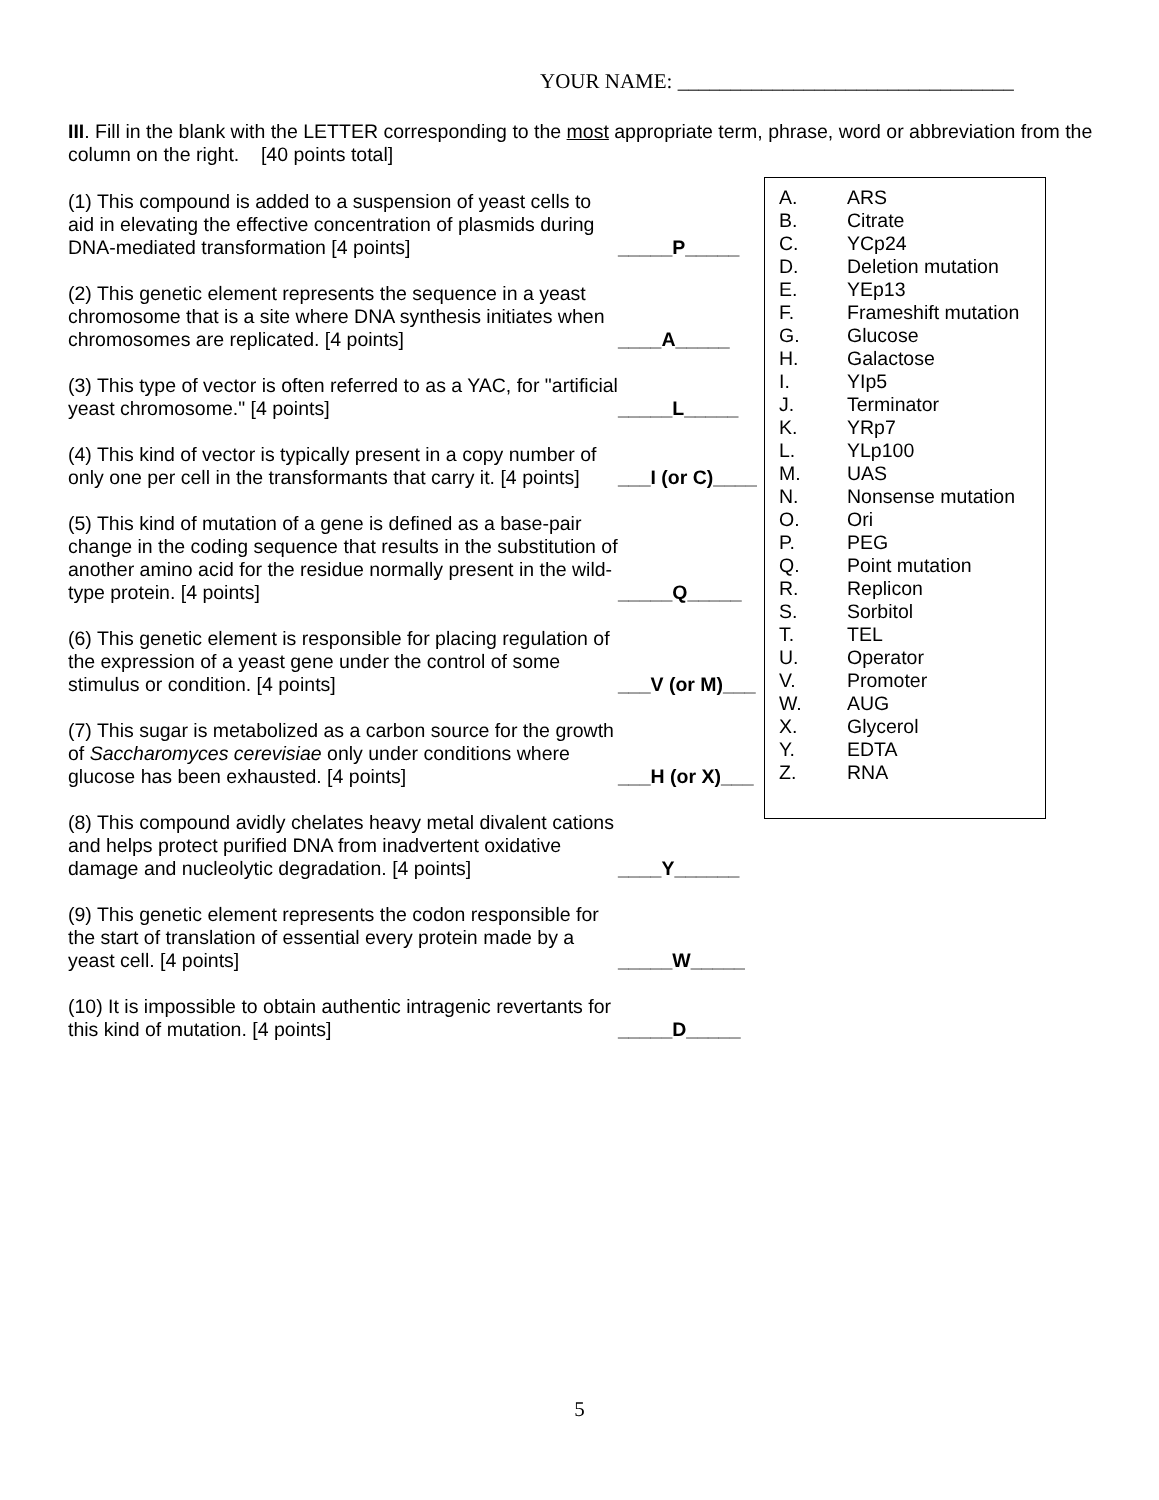YOUR NAME: ________________________________
III. Fill in the blank with the LETTER corresponding to the most appropriate term, phrase, word or abbreviation from the column on the right. [40 points total]
(1) This compound is added to a suspension of yeast cells to aid in elevating the effective concentration of plasmids during DNA-mediated transformation [4 points]
_____P_____
(2) This genetic element represents the sequence in a yeast chromosome that is a site where DNA synthesis initiates when chromosomes are replicated. [4 points]
____A_____
(3) This type of vector is often referred to as a YAC, for "artificial yeast chromosome." [4 points]
_____L_____
(4) This kind of vector is typically present in a copy number of only one per cell in the transformants that carry it. [4 points]
___I (or C)____
(5) This kind of mutation of a gene is defined as a base-pair change in the coding sequence that results in the substitution of another amino acid for the residue normally present in the wild-type protein. [4 points]
_____Q_____
(6) This genetic element is responsible for placing regulation of the expression of a yeast gene under the control of some stimulus or condition. [4 points]
___V (or M)___
(7) This sugar is metabolized as a carbon source for the growth of Saccharomyces cerevisiae only under conditions where glucose has been exhausted. [4 points]
___H (or X)___
(8) This compound avidly chelates heavy metal divalent cations and helps protect purified DNA from inadvertent oxidative damage and nucleolytic degradation. [4 points]
____Y______
(9) This genetic element represents the codon responsible for the start of translation of essential every protein made by a yeast cell. [4 points]
_____W_____
(10) It is impossible to obtain authentic intragenic revertants for this kind of mutation. [4 points]
_____D_____
A. ARS
B. Citrate
C. YCp24
D. Deletion mutation
E. YEp13
F. Frameshift mutation
G. Glucose
H. Galactose
I. YIp5
J. Terminator
K. YRp7
L. YLp100
M. UAS
N. Nonsense mutation
O. Ori
P. PEG
Q. Point mutation
R. Replicon
S. Sorbitol
T. TEL
U. Operator
V. Promoter
W. AUG
X. Glycerol
Y. EDTA
Z. RNA
5